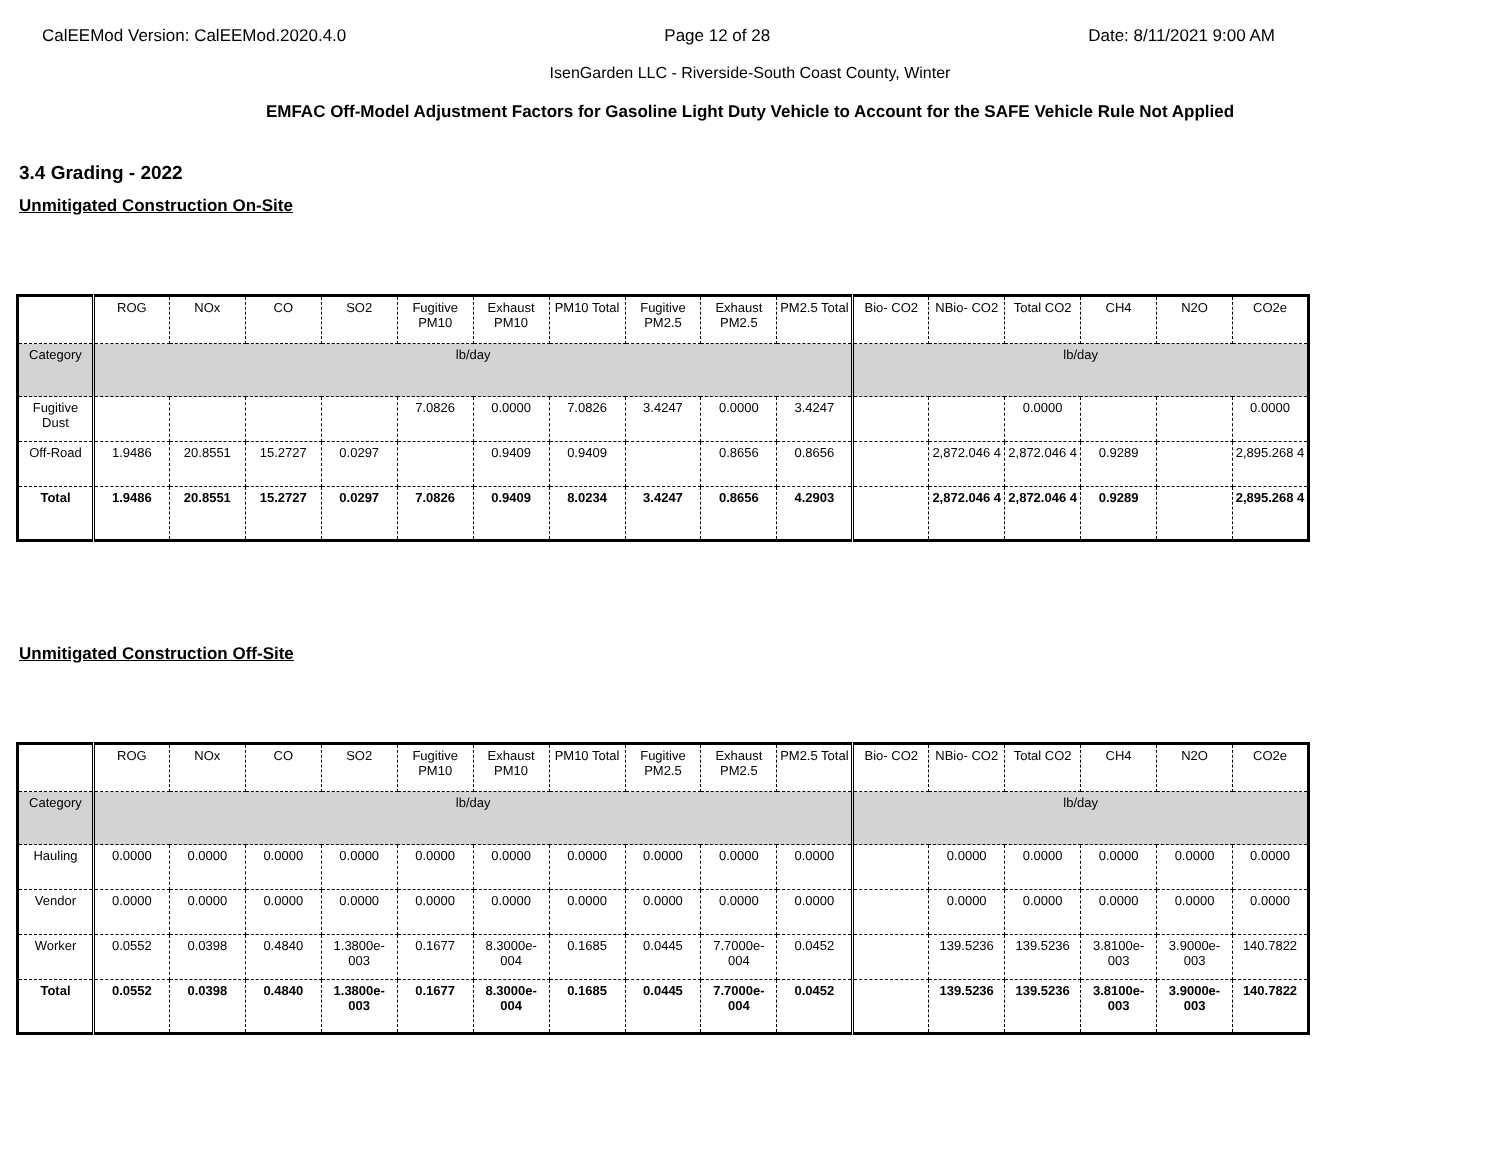CalEEMod Version: CalEEMod.2020.4.0 Page 12 of 28 Date: 8/11/2021 9:00 AM
IsenGarden LLC - Riverside-South Coast County, Winter
EMFAC Off-Model Adjustment Factors for Gasoline Light Duty Vehicle to Account for the SAFE Vehicle Rule Not Applied
3.4 Grading - 2022
Unmitigated Construction On-Site
| | ROG | NOx | CO | SO2 | Fugitive PM10 | Exhaust PM10 | PM10 Total | Fugitive PM2.5 | Exhaust PM2.5 | PM2.5 Total | Bio- CO2 | NBio- CO2 | Total CO2 | CH4 | N2O | CO2e |
| --- | --- | --- | --- | --- | --- | --- | --- | --- | --- | --- | --- | --- | --- | --- | --- | --- |
| Category | lb/day | | | | | | | | | | lb/day | | | | | |
| Fugitive Dust | | | | | 7.0826 | 0.0000 | 7.0826 | 3.4247 | 0.0000 | 3.4247 | | | 0.0000 | | | 0.0000 |
| Off-Road | 1.9486 | 20.8551 | 15.2727 | 0.0297 | | 0.9409 | 0.9409 | | 0.8656 | 0.8656 | | 2,872.046 4 | 2,872.046 4 | 0.9289 | | 2,895.268 4 |
| Total | 1.9486 | 20.8551 | 15.2727 | 0.0297 | 7.0826 | 0.9409 | 8.0234 | 3.4247 | 0.8656 | 4.2903 | | 2,872.046 4 | 2,872.046 4 | 0.9289 | | 2,895.268 4 |
Unmitigated Construction Off-Site
| | ROG | NOx | CO | SO2 | Fugitive PM10 | Exhaust PM10 | PM10 Total | Fugitive PM2.5 | Exhaust PM2.5 | PM2.5 Total | Bio- CO2 | NBio- CO2 | Total CO2 | CH4 | N2O | CO2e |
| --- | --- | --- | --- | --- | --- | --- | --- | --- | --- | --- | --- | --- | --- | --- | --- | --- |
| Category | lb/day | | | | | | | | | | lb/day | | | | | |
| Hauling | 0.0000 | 0.0000 | 0.0000 | 0.0000 | 0.0000 | 0.0000 | 0.0000 | 0.0000 | 0.0000 | 0.0000 | | 0.0000 | 0.0000 | 0.0000 | 0.0000 | 0.0000 |
| Vendor | 0.0000 | 0.0000 | 0.0000 | 0.0000 | 0.0000 | 0.0000 | 0.0000 | 0.0000 | 0.0000 | 0.0000 | | 0.0000 | 0.0000 | 0.0000 | 0.0000 | 0.0000 |
| Worker | 0.0552 | 0.0398 | 0.4840 | 1.3800e-003 | 0.1677 | 8.3000e-004 | 0.1685 | 0.0445 | 7.7000e-004 | 0.0452 | | 139.5236 | 139.5236 | 3.8100e-003 | 3.9000e-003 | 140.7822 |
| Total | 0.0552 | 0.0398 | 0.4840 | 1.3800e-003 | 0.1677 | 8.3000e-004 | 0.1685 | 0.0445 | 7.7000e-004 | 0.0452 | | 139.5236 | 139.5236 | 3.8100e-003 | 3.9000e-003 | 140.7822 |